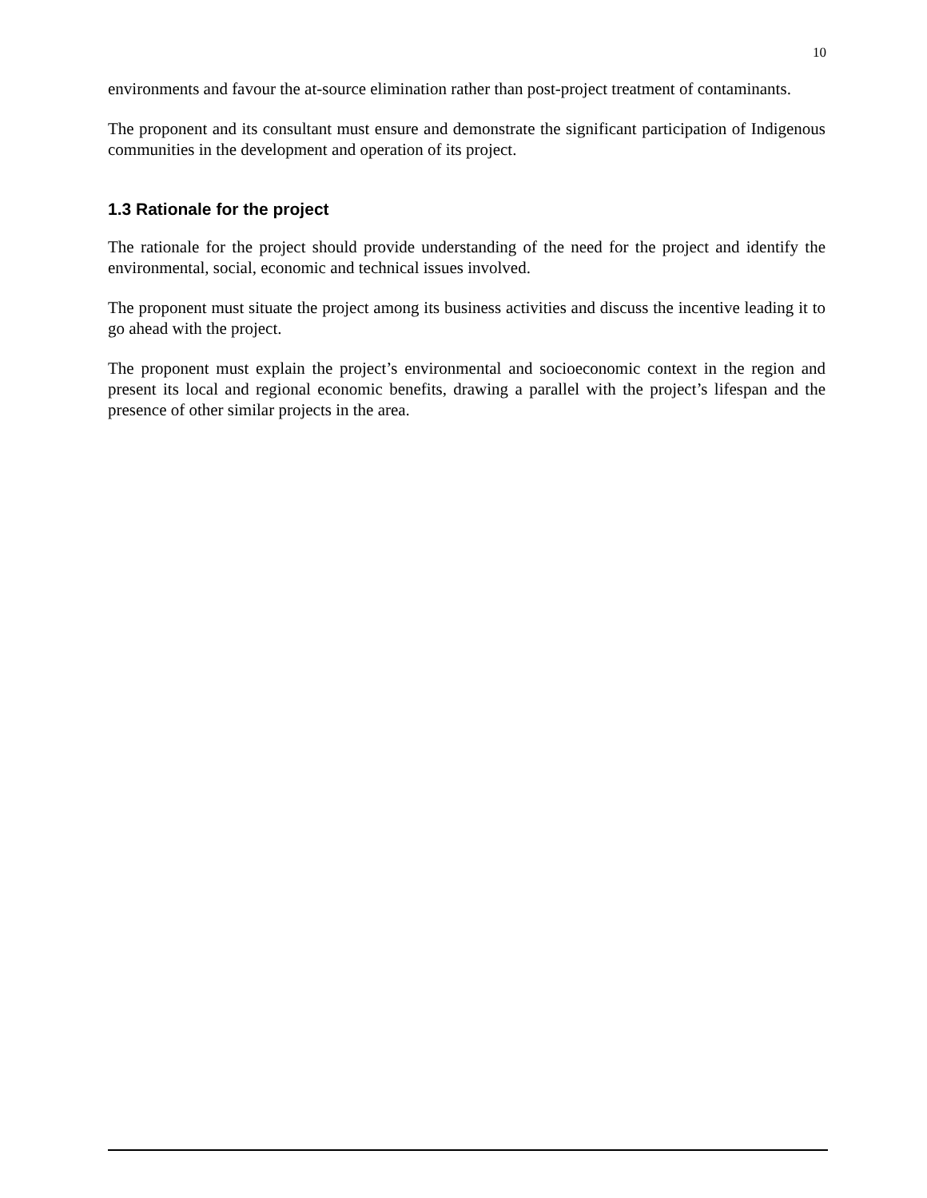10
environments and favour the at-source elimination rather than post-project treatment of contaminants.
The proponent and its consultant must ensure and demonstrate the significant participation of Indigenous communities in the development and operation of its project.
1.3 Rationale for the project
The rationale for the project should provide understanding of the need for the project and identify the environmental, social, economic and technical issues involved.
The proponent must situate the project among its business activities and discuss the incentive leading it to go ahead with the project.
The proponent must explain the project’s environmental and socioeconomic context in the region and present its local and regional economic benefits, drawing a parallel with the project’s lifespan and the presence of other similar projects in the area.